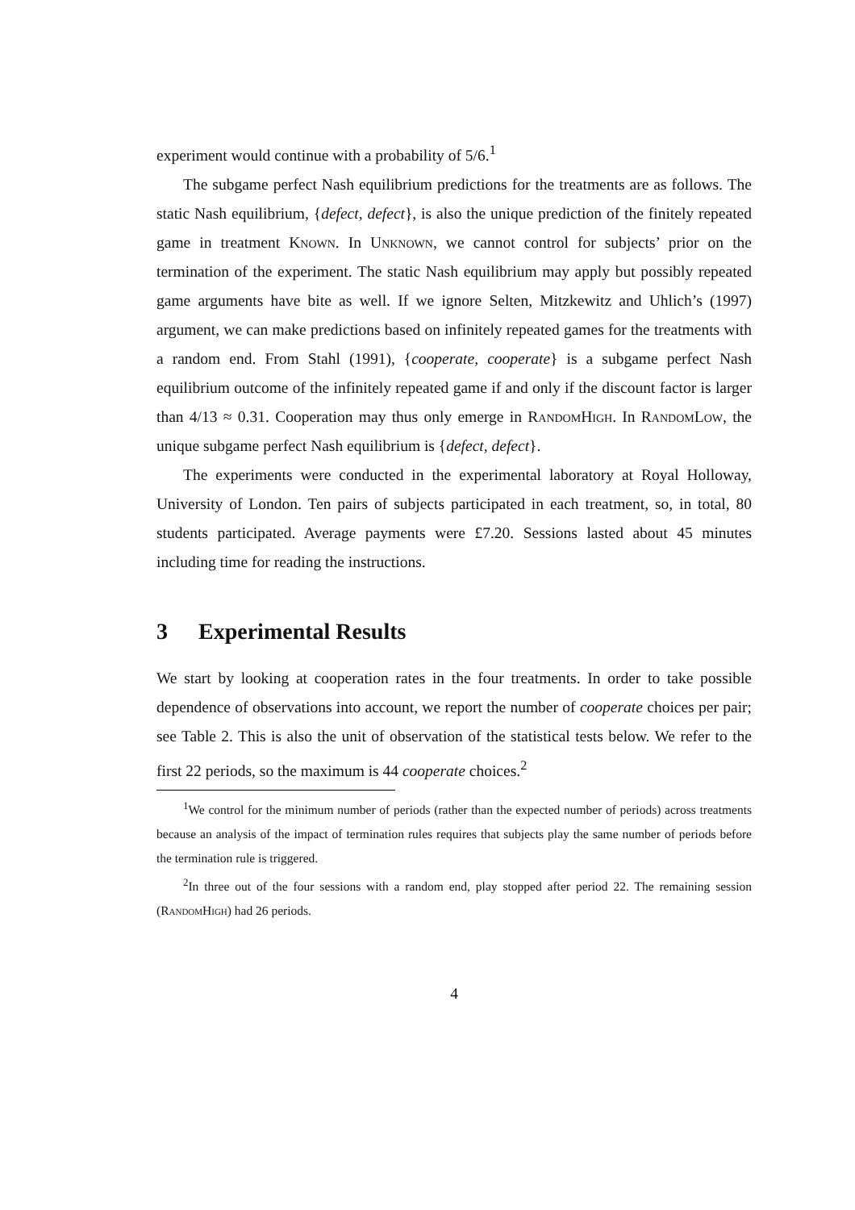experiment would continue with a probability of 5/6.<sup>1</sup>
The subgame perfect Nash equilibrium predictions for the treatments are as follows. The static Nash equilibrium, {defect, defect}, is also the unique prediction of the finitely repeated game in treatment Known. In Unknown, we cannot control for subjects’ prior on the termination of the experiment. The static Nash equilibrium may apply but possibly repeated game arguments have bite as well. If we ignore Selten, Mitzkewitz and Uhlich’s (1997) argument, we can make predictions based on infinitely repeated games for the treatments with a random end. From Stahl (1991), {cooperate, cooperate} is a subgame perfect Nash equilibrium outcome of the infinitely repeated game if and only if the discount factor is larger than 4/13 ≈ 0.31. Cooperation may thus only emerge in RandomHigh. In RandomLow, the unique subgame perfect Nash equilibrium is {defect, defect}.
The experiments were conducted in the experimental laboratory at Royal Holloway, University of London. Ten pairs of subjects participated in each treatment, so, in total, 80 students participated. Average payments were £7.20. Sessions lasted about 45 minutes including time for reading the instructions.
3 Experimental Results
We start by looking at cooperation rates in the four treatments. In order to take possible dependence of observations into account, we report the number of cooperate choices per pair; see Table 2. This is also the unit of observation of the statistical tests below. We refer to the first 22 periods, so the maximum is 44 cooperate choices.<sup>2</sup>
<sup>1</sup> We control for the minimum number of periods (rather than the expected number of periods) across treatments because an analysis of the impact of termination rules requires that subjects play the same number of periods before the termination rule is triggered.
<sup>2</sup> In three out of the four sessions with a random end, play stopped after period 22. The remaining session (RandomHigh) had 26 periods.
4